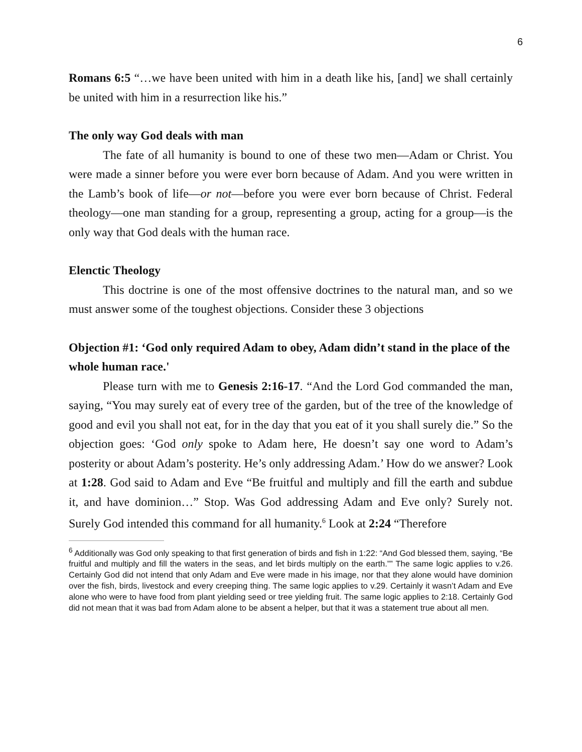6
Romans 6:5 “…we have been united with him in a death like his, [and] we shall certainly be united with him in a resurrection like his.”
The only way God deals with man
The fate of all humanity is bound to one of these two men—Adam or Christ. You were made a sinner before you were ever born because of Adam. And you were written in the Lamb’s book of life—or not—before you were ever born because of Christ. Federal theology—one man standing for a group, representing a group, acting for a group—is the only way that God deals with the human race.
Elenctic Theology
This doctrine is one of the most offensive doctrines to the natural man, and so we must answer some of the toughest objections. Consider these 3 objections
Objection #1: ‘God only required Adam to obey, Adam didn’t stand in the place of the whole human race.'
Please turn with me to Genesis 2:16-17. “And the Lord God commanded the man, saying, “You may surely eat of every tree of the garden, but of the tree of the knowledge of good and evil you shall not eat, for in the day that you eat of it you shall surely die.” So the objection goes: ‘God only spoke to Adam here, He doesn’t say one word to Adam’s posterity or about Adam’s posterity. He’s only addressing Adam.’ How do we answer? Look at 1:28. God said to Adam and Eve “Be fruitful and multiply and fill the earth and subdue it, and have dominion…” Stop. Was God addressing Adam and Eve only? Surely not. Surely God intended this command for all humanity.<sup>6</sup> Look at 2:24 “Therefore
<sup>6</sup> Additionally was God only speaking to that first generation of birds and fish in 1:22: “And God blessed them, saying, “Be fruitful and multiply and fill the waters in the seas, and let birds multiply on the earth.”” The same logic applies to v.26. Certainly God did not intend that only Adam and Eve were made in his image, nor that they alone would have dominion over the fish, birds, livestock and every creeping thing. The same logic applies to v.29. Certainly it wasn’t Adam and Eve alone who were to have food from plant yielding seed or tree yielding fruit. The same logic applies to 2:18. Certainly God did not mean that it was bad from Adam alone to be absent a helper, but that it was a statement true about all men.